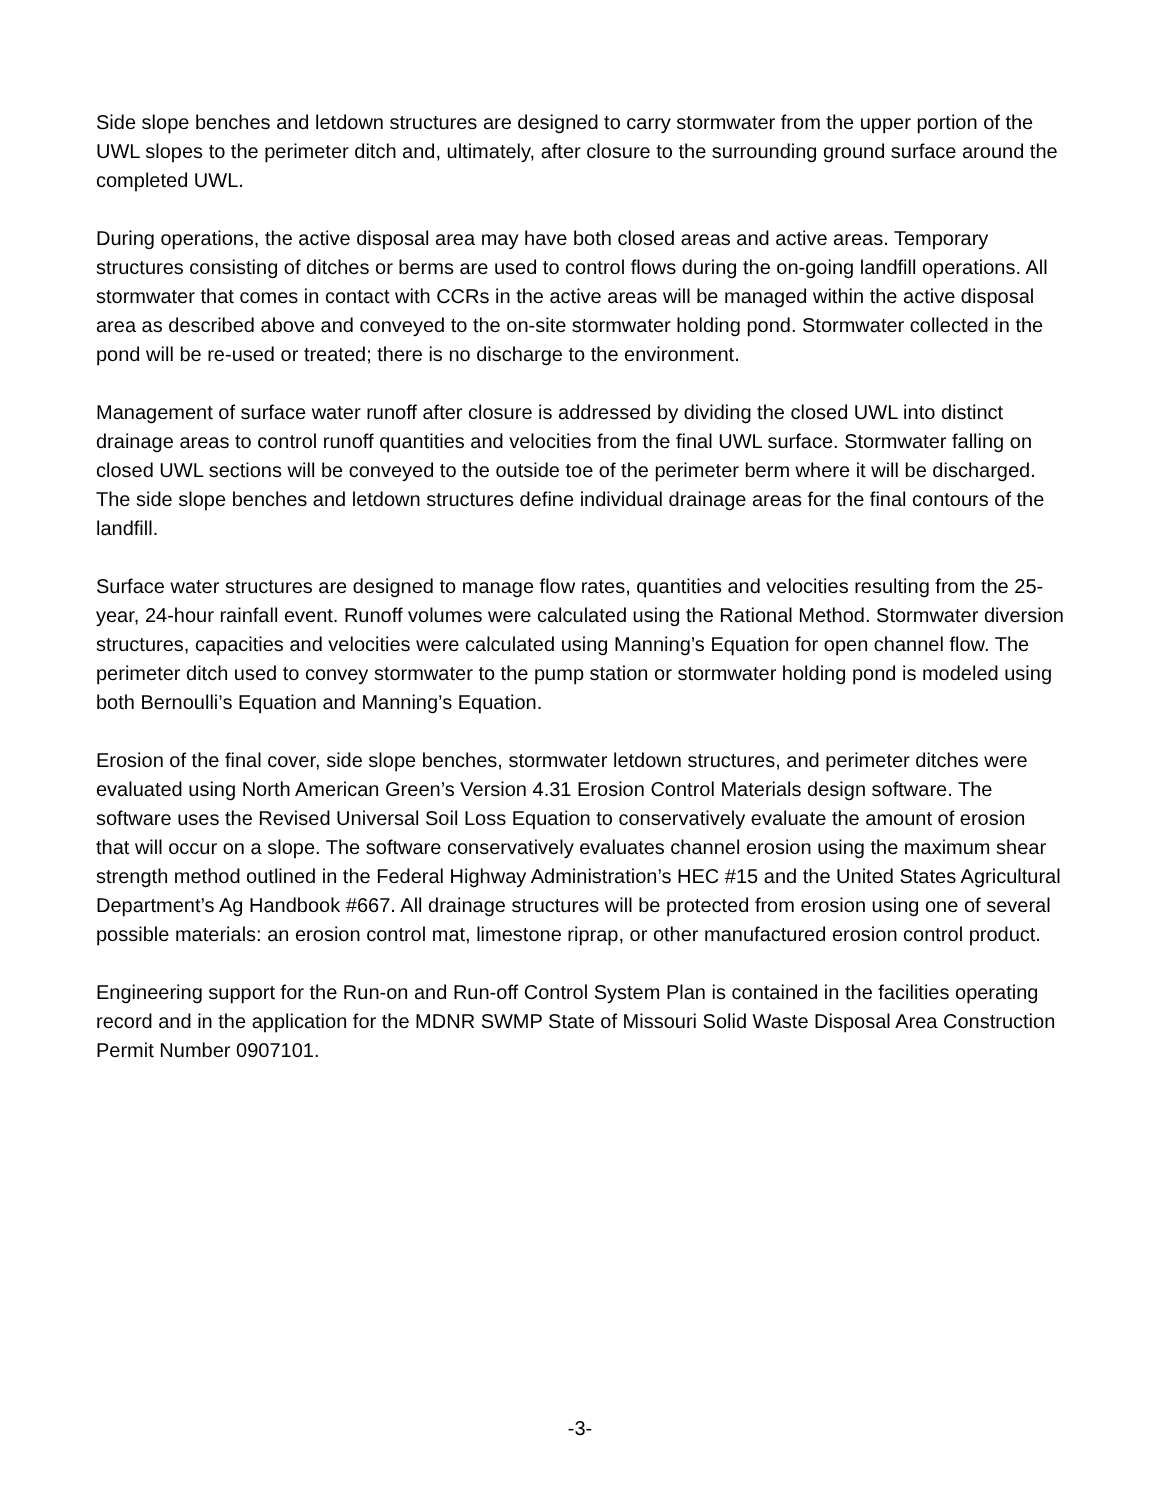Side slope benches and letdown structures are designed to carry stormwater from the upper portion of the UWL slopes to the perimeter ditch and, ultimately, after closure to the surrounding ground surface around the completed UWL.
During operations, the active disposal area may have both closed areas and active areas. Temporary structures consisting of ditches or berms are used to control flows during the on-going landfill operations. All stormwater that comes in contact with CCRs in the active areas will be managed within the active disposal area as described above and conveyed to the on-site stormwater holding pond. Stormwater collected in the pond will be re-used or treated; there is no discharge to the environment.
Management of surface water runoff after closure is addressed by dividing the closed UWL into distinct drainage areas to control runoff quantities and velocities from the final UWL surface. Stormwater falling on closed UWL sections will be conveyed to the outside toe of the perimeter berm where it will be discharged. The side slope benches and letdown structures define individual drainage areas for the final contours of the landfill.
Surface water structures are designed to manage flow rates, quantities and velocities resulting from the 25-year, 24-hour rainfall event. Runoff volumes were calculated using the Rational Method. Stormwater diversion structures, capacities and velocities were calculated using Manning’s Equation for open channel flow. The perimeter ditch used to convey stormwater to the pump station or stormwater holding pond is modeled using both Bernoulli’s Equation and Manning’s Equation.
Erosion of the final cover, side slope benches, stormwater letdown structures, and perimeter ditches were evaluated using North American Green’s Version 4.31 Erosion Control Materials design software. The software uses the Revised Universal Soil Loss Equation to conservatively evaluate the amount of erosion that will occur on a slope. The software conservatively evaluates channel erosion using the maximum shear strength method outlined in the Federal Highway Administration’s HEC #15 and the United States Agricultural Department’s Ag Handbook #667. All drainage structures will be protected from erosion using one of several possible materials: an erosion control mat, limestone riprap, or other manufactured erosion control product.
Engineering support for the Run-on and Run-off Control System Plan is contained in the facilities operating record and in the application for the MDNR SWMP State of Missouri Solid Waste Disposal Area Construction Permit Number 0907101.
-3-